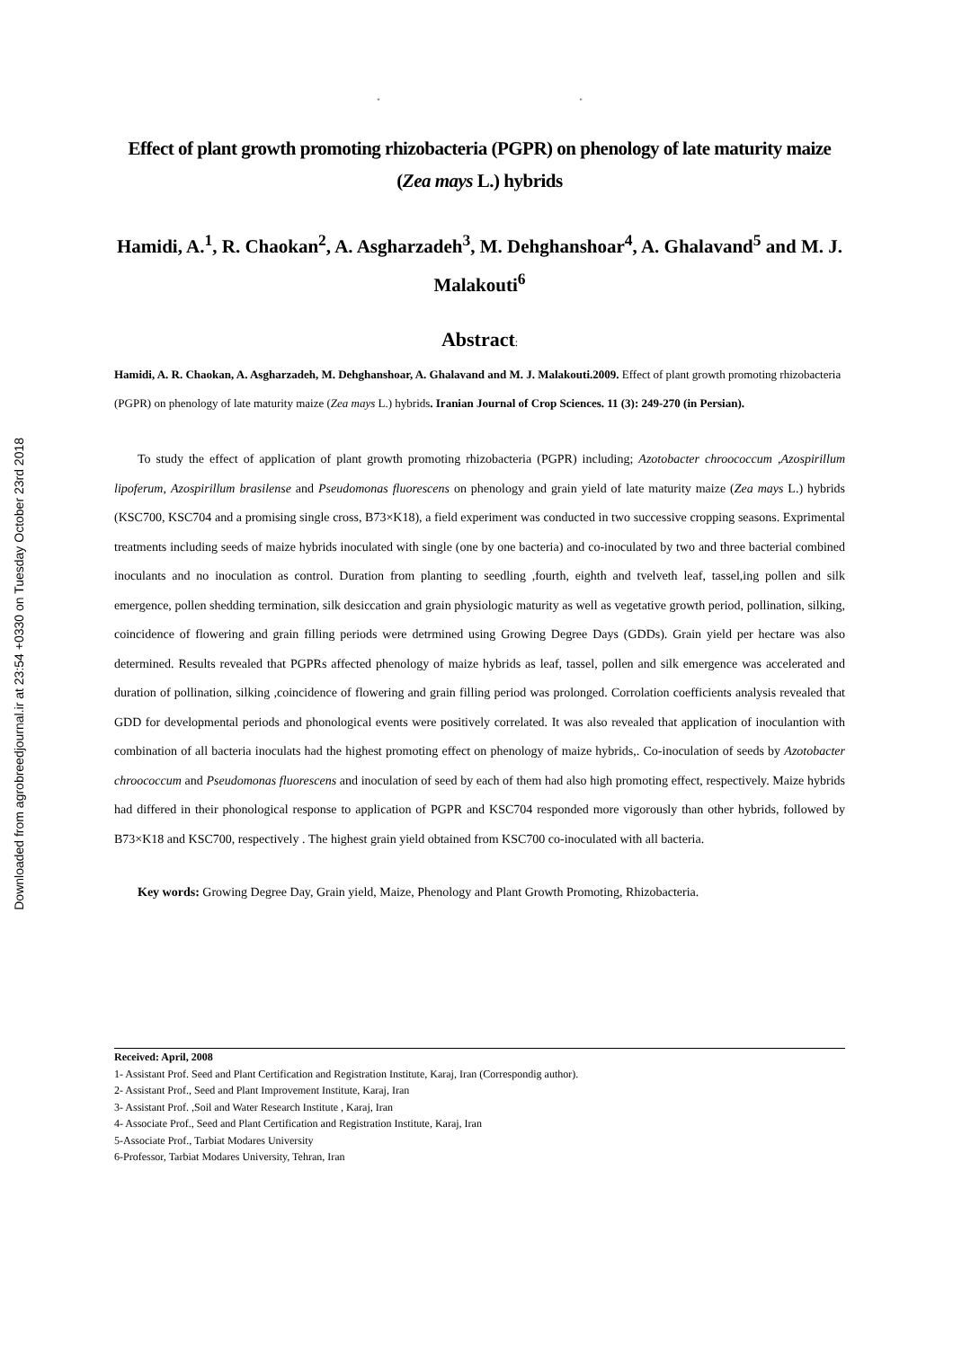Downloaded from agrobreedjournal.ir at 23:54 +0330 on Tuesday October 23rd 2018
" "
Effect of plant growth promoting rhizobacteria (PGPR) on phenology of late maturity maize (Zea mays L.) hybrids
Hamidi, A.<sup>1</sup>, R. Chaokan<sup>2</sup>, A. Asgharzadeh<sup>3</sup>, M. Dehghanshoar<sup>4</sup>, A. Ghalavand<sup>5</sup> and M. J. Malakouti<sup>6</sup>
Abstract:
Hamidi, A. R. Chaokan, A. Asgharzadeh, M. Dehghanshoar, A. Ghalavand and M. J. Malakouti.2009. Effect of plant growth promoting rhizobacteria (PGPR) on phenology of late maturity maize (Zea mays L.) hybrids. Iranian Journal of Crop Sciences. 11 (3): 249-270 (in Persian).
To study the effect of application of plant growth promoting rhizobacteria (PGPR) including; Azotobacter chroococcum ,Azospirillum lipoferum, Azospirillum brasilense and Pseudomonas fluorescens on phenology and grain yield of late maturity maize (Zea mays L.) hybrids (KSC700, KSC704 and a promising single cross, B73×K18), a field experiment was conducted in two successive cropping seasons. Exprimental treatments including seeds of maize hybrids inoculated with single (one by one bacteria) and co-inoculated by two and three bacterial combined inoculants and no inoculation as control. Duration from planting to seedling ,fourth, eighth and tvelveth leaf, tassel,ing pollen and silk emergence, pollen shedding termination, silk desiccation and grain physiologic maturity as well as vegetative growth period, pollination, silking, coincidence of flowering and grain filling periods were detrmined using Growing Degree Days (GDDs). Grain yield per hectare was also determined. Results revealed that PGPRs affected phenology of maize hybrids as leaf, tassel, pollen and silk emergence was accelerated and duration of pollination, silking ,coincidence of flowering and grain filling period was prolonged. Corrolation coefficients analysis revealed that GDD for developmental periods and phonological events were positively correlated. It was also revealed that application of inoculantion with combination of all bacteria inoculats had the highest promoting effect on phenology of maize hybrids,. Co-inoculation of seeds by Azotobacter chroococcum and Pseudomonas fluorescens and inoculation of seed by each of them had also high promoting effect, respectively. Maize hybrids had differed in their phonological response to application of PGPR and KSC704 responded more vigorously than other hybrids, followed by B73×K18 and KSC700, respectively . The highest grain yield obtained from KSC700 co-inoculated with all bacteria.
Key words: Growing Degree Day, Grain yield, Maize, Phenology and Plant Growth Promoting, Rhizobacteria.
Received: April, 2008
1- Assistant Prof. Seed and Plant Certification and Registration Institute, Karaj, Iran (Correspondig author).
2- Assistant Prof., Seed and Plant Improvement Institute, Karaj, Iran
3- Assistant Prof. ,Soil and Water Research Institute , Karaj, Iran
4- Associate Prof., Seed and Plant Certification and Registration Institute, Karaj, Iran
5-Associate Prof., Tarbiat Modares University
6-Professor, Tarbiat Modares University, Tehran, Iran